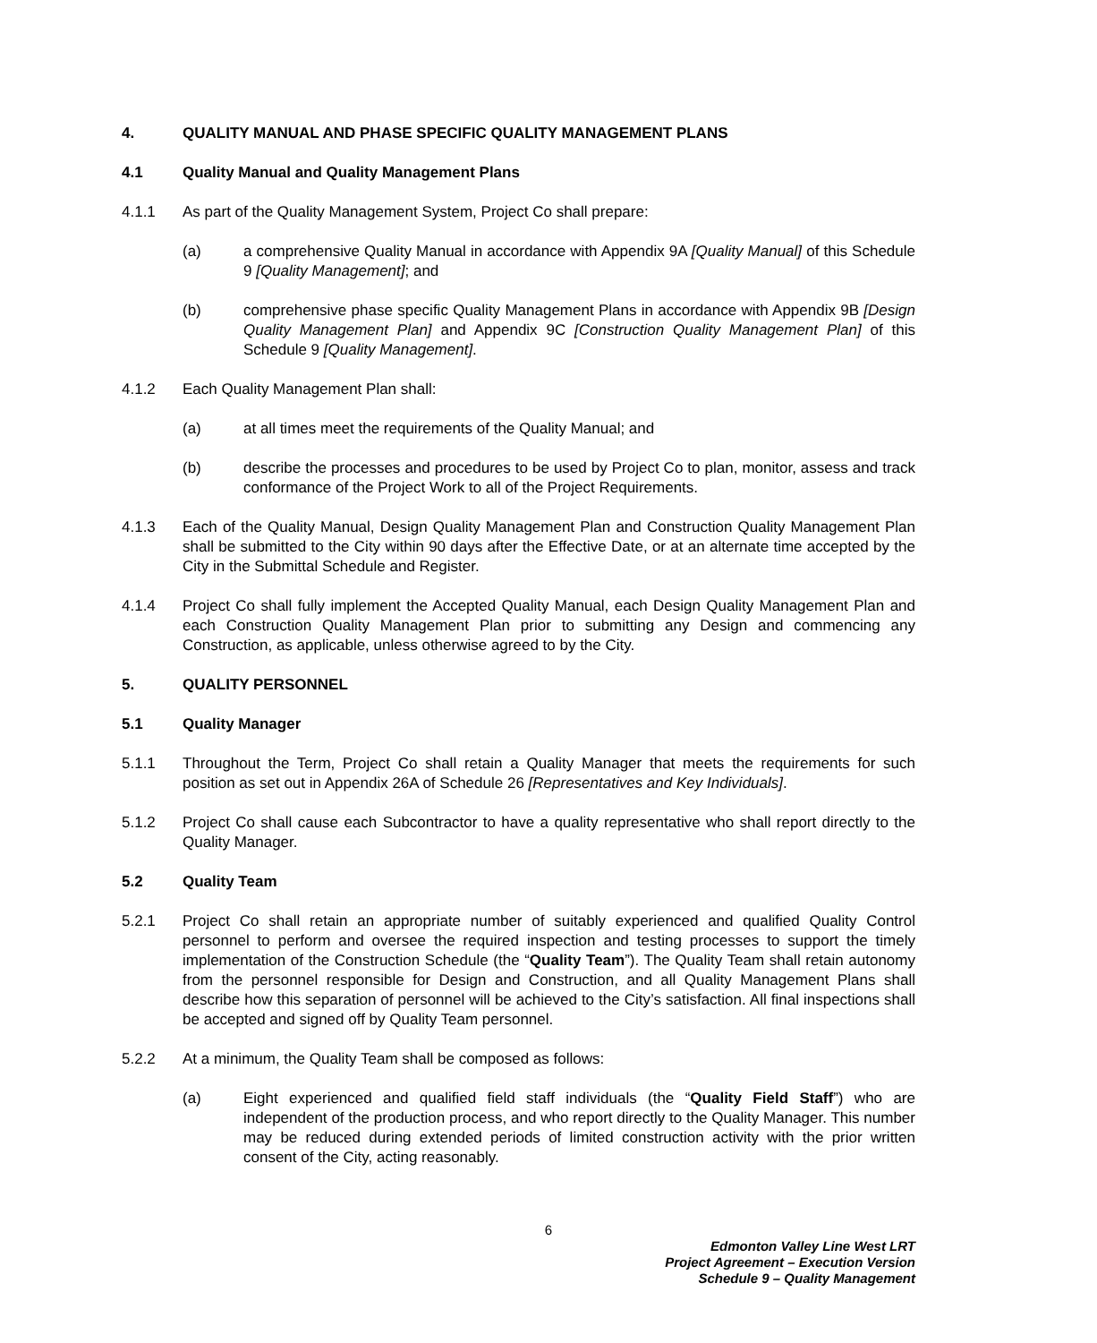4. QUALITY MANUAL AND PHASE SPECIFIC QUALITY MANAGEMENT PLANS
4.1 Quality Manual and Quality Management Plans
4.1.1 As part of the Quality Management System, Project Co shall prepare:
(a) a comprehensive Quality Manual in accordance with Appendix 9A [Quality Manual] of this Schedule 9 [Quality Management]; and
(b) comprehensive phase specific Quality Management Plans in accordance with Appendix 9B [Design Quality Management Plan] and Appendix 9C [Construction Quality Management Plan] of this Schedule 9 [Quality Management].
4.1.2 Each Quality Management Plan shall:
(a) at all times meet the requirements of the Quality Manual; and
(b) describe the processes and procedures to be used by Project Co to plan, monitor, assess and track conformance of the Project Work to all of the Project Requirements.
4.1.3 Each of the Quality Manual, Design Quality Management Plan and Construction Quality Management Plan shall be submitted to the City within 90 days after the Effective Date, or at an alternate time accepted by the City in the Submittal Schedule and Register.
4.1.4 Project Co shall fully implement the Accepted Quality Manual, each Design Quality Management Plan and each Construction Quality Management Plan prior to submitting any Design and commencing any Construction, as applicable, unless otherwise agreed to by the City.
5. QUALITY PERSONNEL
5.1 Quality Manager
5.1.1 Throughout the Term, Project Co shall retain a Quality Manager that meets the requirements for such position as set out in Appendix 26A of Schedule 26 [Representatives and Key Individuals].
5.1.2 Project Co shall cause each Subcontractor to have a quality representative who shall report directly to the Quality Manager.
5.2 Quality Team
5.2.1 Project Co shall retain an appropriate number of suitably experienced and qualified Quality Control personnel to perform and oversee the required inspection and testing processes to support the timely implementation of the Construction Schedule (the “Quality Team”). The Quality Team shall retain autonomy from the personnel responsible for Design and Construction, and all Quality Management Plans shall describe how this separation of personnel will be achieved to the City’s satisfaction. All final inspections shall be accepted and signed off by Quality Team personnel.
5.2.2 At a minimum, the Quality Team shall be composed as follows:
(a) Eight experienced and qualified field staff individuals (the “Quality Field Staff”) who are independent of the production process, and who report directly to the Quality Manager. This number may be reduced during extended periods of limited construction activity with the prior written consent of the City, acting reasonably.
6
Edmonton Valley Line West LRT
Project Agreement – Execution Version
Schedule 9 – Quality Management